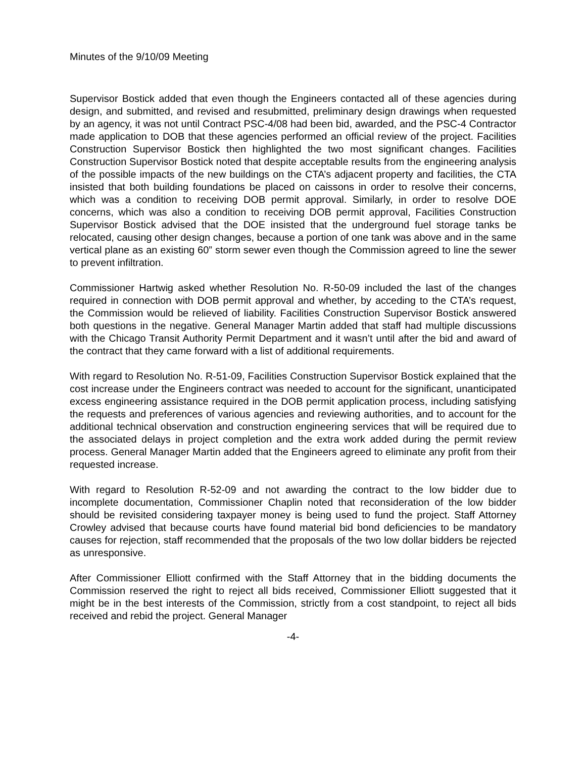Minutes of the 9/10/09 Meeting
Supervisor Bostick added that even though the Engineers contacted all of these agencies during design, and submitted, and revised and resubmitted, preliminary design drawings when requested by an agency, it was not until Contract PSC-4/08 had been bid, awarded, and the PSC-4 Contractor made application to DOB that these agencies performed an official review of the project. Facilities Construction Supervisor Bostick then highlighted the two most significant changes. Facilities Construction Supervisor Bostick noted that despite acceptable results from the engineering analysis of the possible impacts of the new buildings on the CTA’s adjacent property and facilities, the CTA insisted that both building foundations be placed on caissons in order to resolve their concerns, which was a condition to receiving DOB permit approval. Similarly, in order to resolve DOE concerns, which was also a condition to receiving DOB permit approval, Facilities Construction Supervisor Bostick advised that the DOE insisted that the underground fuel storage tanks be relocated, causing other design changes, because a portion of one tank was above and in the same vertical plane as an existing 60” storm sewer even though the Commission agreed to line the sewer to prevent infiltration.
Commissioner Hartwig asked whether Resolution No. R-50-09 included the last of the changes required in connection with DOB permit approval and whether, by acceding to the CTA’s request, the Commission would be relieved of liability. Facilities Construction Supervisor Bostick answered both questions in the negative. General Manager Martin added that staff had multiple discussions with the Chicago Transit Authority Permit Department and it wasn’t until after the bid and award of the contract that they came forward with a list of additional requirements.
With regard to Resolution No. R-51-09, Facilities Construction Supervisor Bostick explained that the cost increase under the Engineers contract was needed to account for the significant, unanticipated excess engineering assistance required in the DOB permit application process, including satisfying the requests and preferences of various agencies and reviewing authorities, and to account for the additional technical observation and construction engineering services that will be required due to the associated delays in project completion and the extra work added during the permit review process. General Manager Martin added that the Engineers agreed to eliminate any profit from their requested increase.
With regard to Resolution R-52-09 and not awarding the contract to the low bidder due to incomplete documentation, Commissioner Chaplin noted that reconsideration of the low bidder should be revisited considering taxpayer money is being used to fund the project. Staff Attorney Crowley advised that because courts have found material bid bond deficiencies to be mandatory causes for rejection, staff recommended that the proposals of the two low dollar bidders be rejected as unresponsive.
After Commissioner Elliott confirmed with the Staff Attorney that in the bidding documents the Commission reserved the right to reject all bids received, Commissioner Elliott suggested that it might be in the best interests of the Commission, strictly from a cost standpoint, to reject all bids received and rebid the project. General Manager
-4-